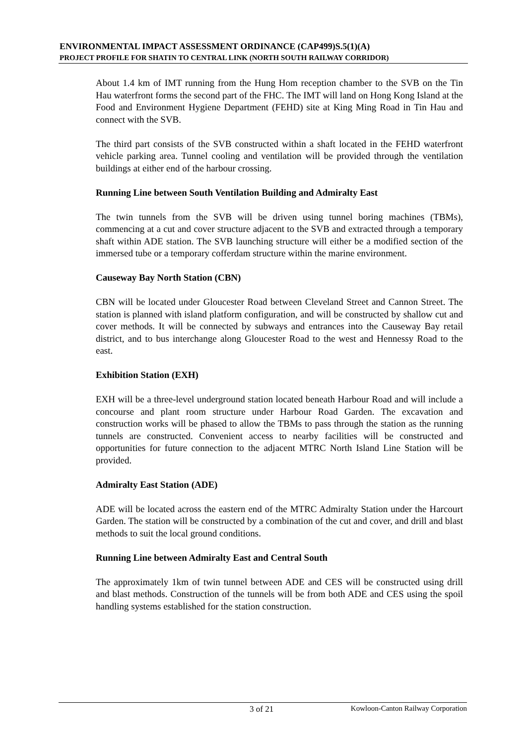ENVIRONMENTAL IMPACT ASSESSMENT ORDINANCE (CAP499)S.5(1)(A)
PROJECT PROFILE FOR SHATIN TO CENTRAL LINK (NORTH SOUTH RAILWAY CORRIDOR)
About 1.4 km of IMT running from the Hung Hom reception chamber to the SVB on the Tin Hau waterfront forms the second part of the FHC. The IMT will land on Hong Kong Island at the Food and Environment Hygiene Department (FEHD) site at King Ming Road in Tin Hau and connect with the SVB.
The third part consists of the SVB constructed within a shaft located in the FEHD waterfront vehicle parking area. Tunnel cooling and ventilation will be provided through the ventilation buildings at either end of the harbour crossing.
Running Line between South Ventilation Building and Admiralty East
The twin tunnels from the SVB will be driven using tunnel boring machines (TBMs), commencing at a cut and cover structure adjacent to the SVB and extracted through a temporary shaft within ADE station. The SVB launching structure will either be a modified section of the immersed tube or a temporary cofferdam structure within the marine environment.
Causeway Bay North Station (CBN)
CBN will be located under Gloucester Road between Cleveland Street and Cannon Street. The station is planned with island platform configuration, and will be constructed by shallow cut and cover methods. It will be connected by subways and entrances into the Causeway Bay retail district, and to bus interchange along Gloucester Road to the west and Hennessy Road to the east.
Exhibition Station (EXH)
EXH will be a three-level underground station located beneath Harbour Road and will include a concourse and plant room structure under Harbour Road Garden. The excavation and construction works will be phased to allow the TBMs to pass through the station as the running tunnels are constructed. Convenient access to nearby facilities will be constructed and opportunities for future connection to the adjacent MTRC North Island Line Station will be provided.
Admiralty East Station (ADE)
ADE will be located across the eastern end of the MTRC Admiralty Station under the Harcourt Garden. The station will be constructed by a combination of the cut and cover, and drill and blast methods to suit the local ground conditions.
Running Line between Admiralty East and Central South
The approximately 1km of twin tunnel between ADE and CES will be constructed using drill and blast methods. Construction of the tunnels will be from both ADE and CES using the spoil handling systems established for the station construction.
3 of 21 Kowloon-Canton Railway Corporation